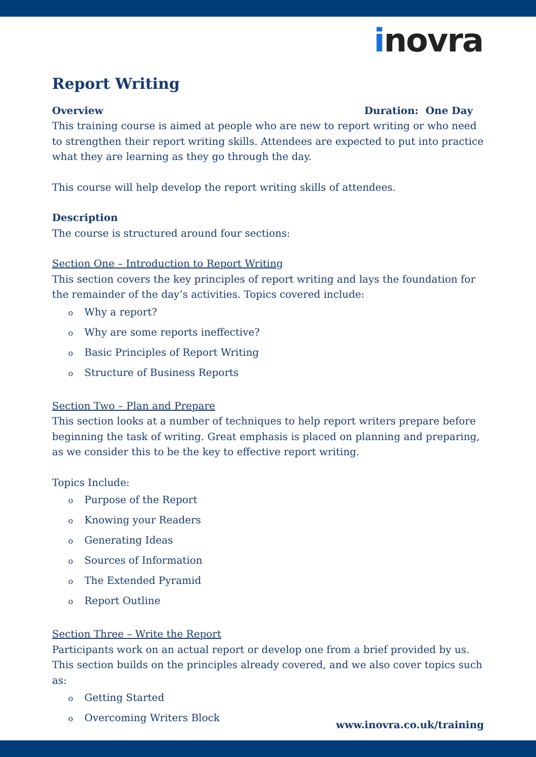inovra
Report Writing
Overview Duration: One Day
This training course is aimed at people who are new to report writing or who need to strengthen their report writing skills. Attendees are expected to put into practice what they are learning as they go through the day.
This course will help develop the report writing skills of attendees.
Description
The course is structured around four sections:
Section One – Introduction to Report Writing
This section covers the key principles of report writing and lays the foundation for the remainder of the day’s activities. Topics covered include:
o Why a report?
o Why are some reports ineffective?
o Basic Principles of Report Writing
o Structure of Business Reports
Section Two – Plan and Prepare
This section looks at a number of techniques to help report writers prepare before beginning the task of writing. Great emphasis is placed on planning and preparing, as we consider this to be the key to effective report writing.
Topics Include:
o Purpose of the Report
o Knowing your Readers
o Generating Ideas
o Sources of Information
o The Extended Pyramid
o Report Outline
Section Three – Write the Report
Participants work on an actual report or develop one from a brief provided by us. This section builds on the principles already covered, and we also cover topics such as:
o Getting Started
o Overcoming Writers Block
www.inovra.co.uk/training